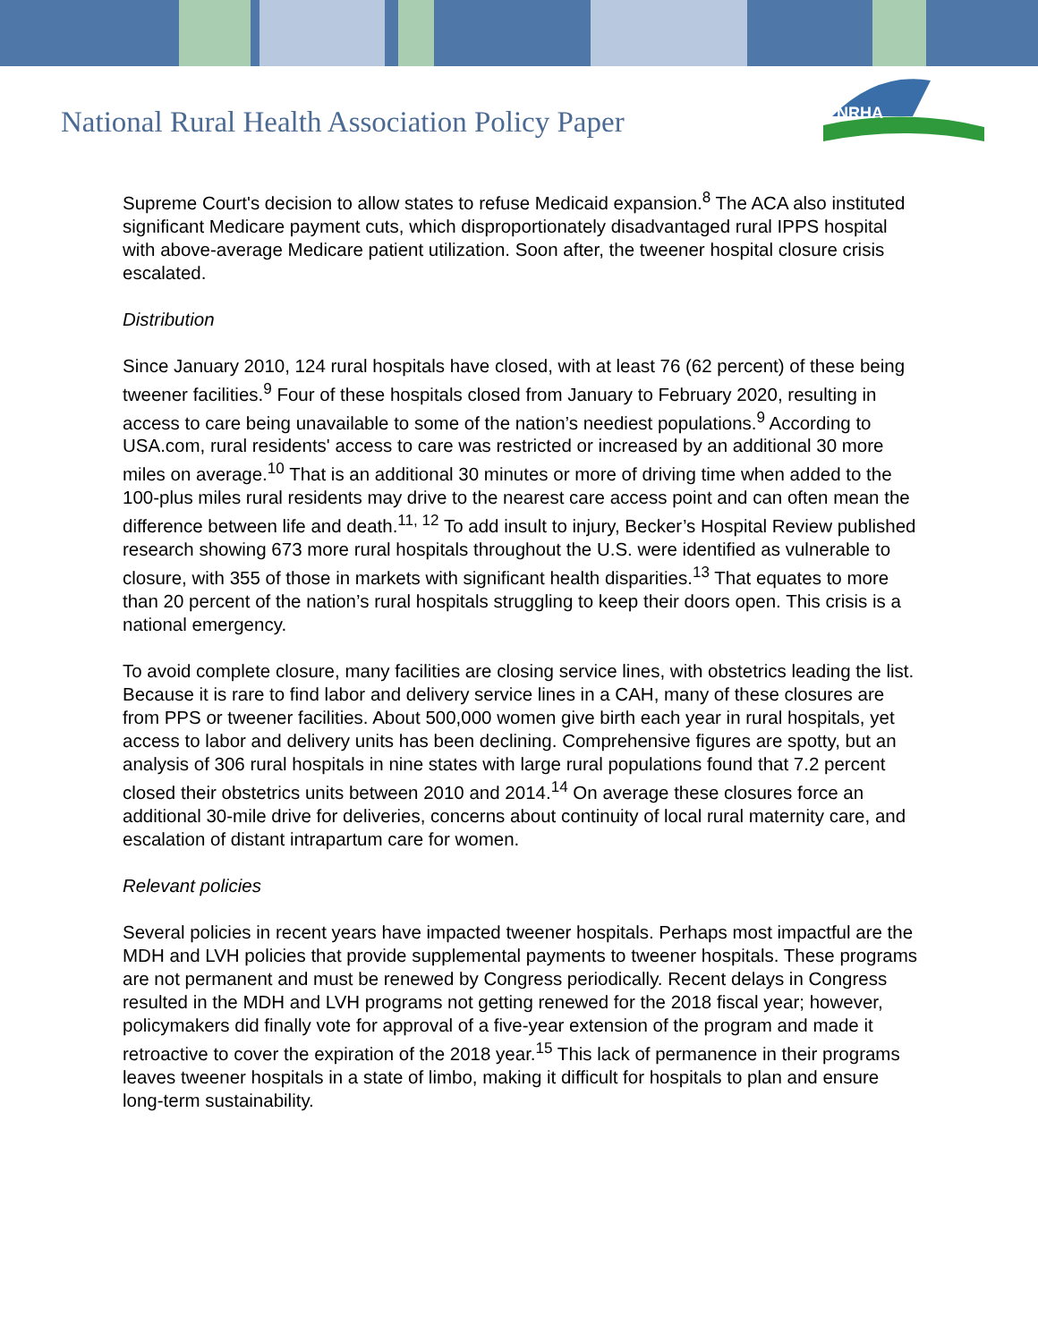National Rural Health Association Policy Paper
NRHA
Supreme Court's decision to allow states to refuse Medicaid expansion.<sup>8</sup> The ACA also instituted significant Medicare payment cuts, which disproportionately disadvantaged rural IPPS hospital with above-average Medicare patient utilization. Soon after, the tweener hospital closure crisis escalated.
Distribution
Since January 2010, 124 rural hospitals have closed, with at least 76 (62 percent) of these being tweener facilities.<sup>9</sup> Four of these hospitals closed from January to February 2020, resulting in access to care being unavailable to some of the nation’s neediest populations.<sup>9</sup> According to USA.com, rural residents' access to care was restricted or increased by an additional 30 more miles on average.<sup>10</sup> That is an additional 30 minutes or more of driving time when added to the 100-plus miles rural residents may drive to the nearest care access point and can often mean the difference between life and death.<sup>11, 12</sup> To add insult to injury, Becker’s Hospital Review published research showing 673 more rural hospitals throughout the U.S. were identified as vulnerable to closure, with 355 of those in markets with significant health disparities.<sup>13</sup> That equates to more than 20 percent of the nation’s rural hospitals struggling to keep their doors open. This crisis is a national emergency.
To avoid complete closure, many facilities are closing service lines, with obstetrics leading the list. Because it is rare to find labor and delivery service lines in a CAH, many of these closures are from PPS or tweener facilities. About 500,000 women give birth each year in rural hospitals, yet access to labor and delivery units has been declining. Comprehensive figures are spotty, but an analysis of 306 rural hospitals in nine states with large rural populations found that 7.2 percent closed their obstetrics units between 2010 and 2014.<sup>14</sup> On average these closures force an additional 30-mile drive for deliveries, concerns about continuity of local rural maternity care, and escalation of distant intrapartum care for women.
Relevant policies
Several policies in recent years have impacted tweener hospitals. Perhaps most impactful are the MDH and LVH policies that provide supplemental payments to tweener hospitals. These programs are not permanent and must be renewed by Congress periodically. Recent delays in Congress resulted in the MDH and LVH programs not getting renewed for the 2018 fiscal year; however, policymakers did finally vote for approval of a five-year extension of the program and made it retroactive to cover the expiration of the 2018 year.<sup>15</sup> This lack of permanence in their programs leaves tweener hospitals in a state of limbo, making it difficult for hospitals to plan and ensure long-term sustainability.